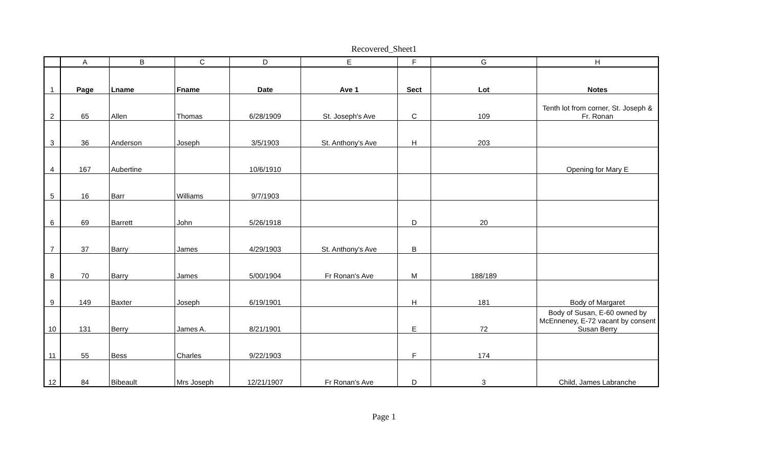Recovered_Sheet1
| | A | B | C | D | E | F | G | H |
| --- | --- | --- | --- | --- | --- | --- | --- | --- |
| 1 | Page | Lname | Fname | Date | Ave 1 | Sect | Lot | Notes |
| 2 | 65 | Allen | Thomas | 6/28/1909 | St. Joseph's Ave | C | 109 | Tenth lot from corner, St. Joseph & Fr. Ronan |
| 3 | 36 | Anderson | Joseph | 3/5/1903 | St. Anthony's Ave | H | 203 | |
| 4 | 167 | Aubertine | | 10/6/1910 | | | | Opening for Mary E |
| 5 | 16 | Barr | Williams | 9/7/1903 | | | | |
| 6 | 69 | Barrett | John | 5/26/1918 | | D | 20 | |
| 7 | 37 | Barry | James | 4/29/1903 | St. Anthony's Ave | B | | |
| 8 | 70 | Barry | James | 5/00/1904 | Fr Ronan's Ave | M | 188/189 | |
| 9 | 149 | Baxter | Joseph | 6/19/1901 | | H | 181 | Body of Margaret |
| 10 | 131 | Berry | James A. | 8/21/1901 | | E | 72 | Body of Susan, E-60 owned by McEnneney, E-72 vacant by consent Susan Berry |
| 11 | 55 | Bess | Charles | 9/22/1903 | | F | 174 | |
| 12 | 84 | Bibeault | Mrs Joseph | 12/21/1907 | Fr Ronan's Ave | D | 3 | Child, James Labranche |
Page 1